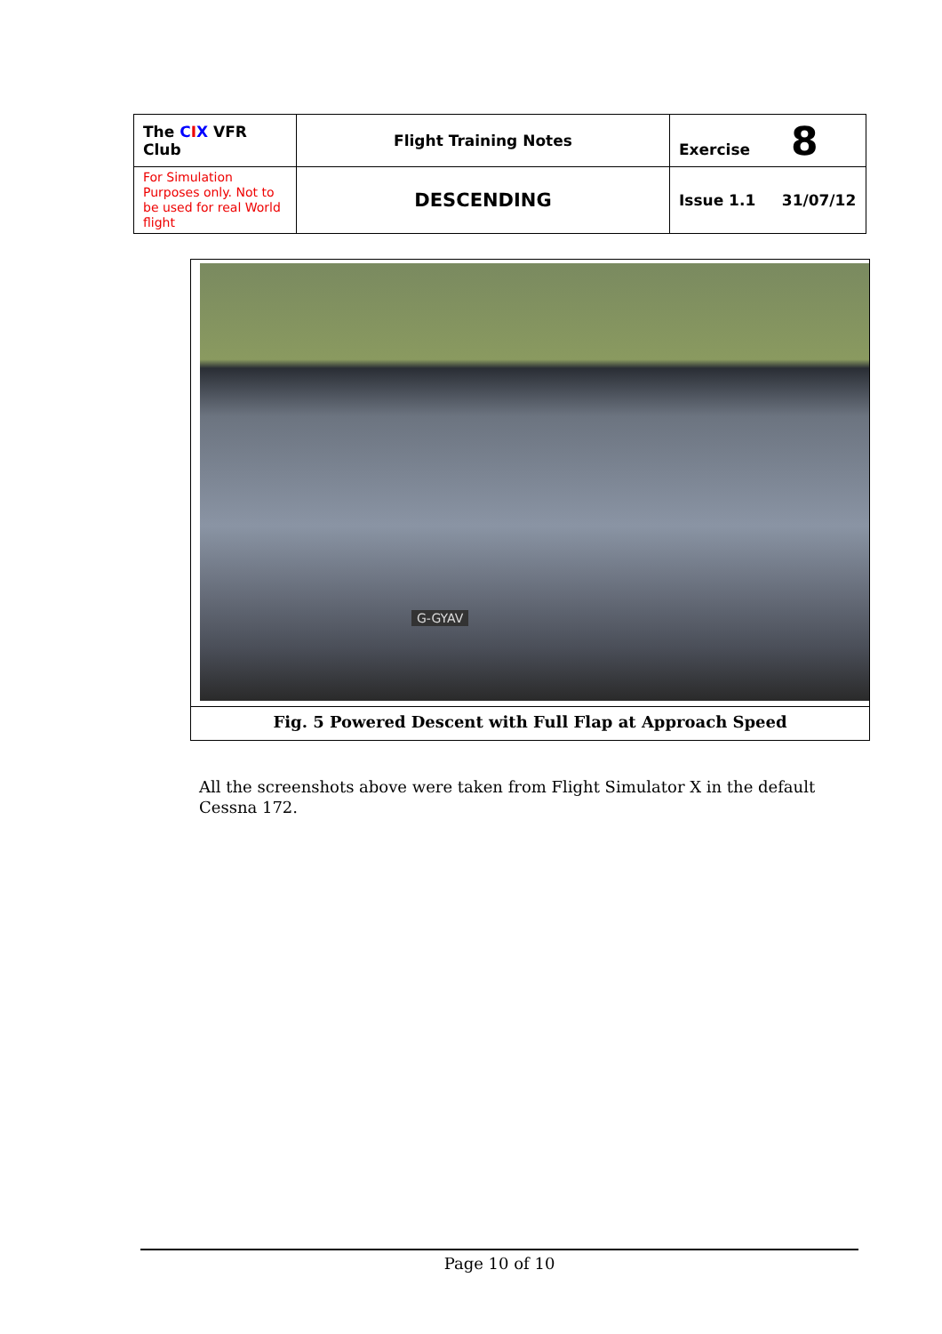| The C I X VFR Club | Flight Training Notes | Exercise 8 |
| For Simulation Purposes only. Not to be used for real World flight | DESCENDING | Issue 1.1 31/07/12 |
G-GYAV
Fig. 5 Powered Descent with Full Flap at Approach Speed
All the screenshots above were taken from Flight Simulator X in the default Cessna 172.
Page 10 of 10